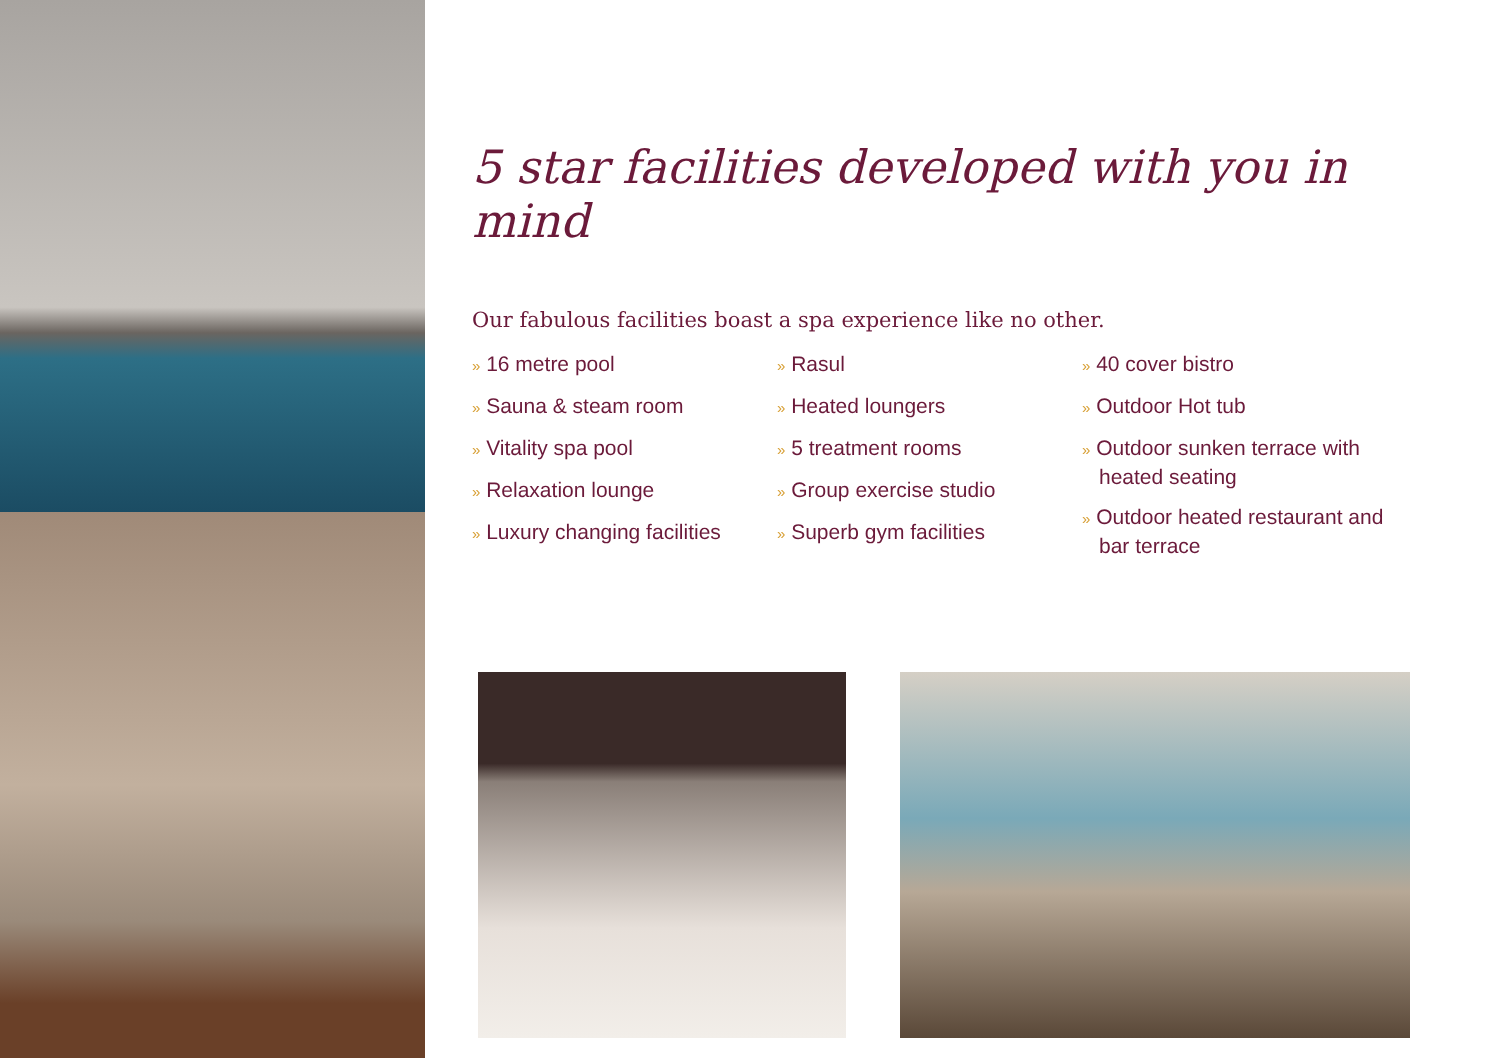5 star facilities developed with you in mind
Our fabulous facilities boast a spa experience like no other.
» 16 metre pool
» Sauna & steam room
» Vitality spa pool
» Relaxation lounge
» Luxury changing facilities
» Rasul
» Heated loungers
» 5 treatment rooms
» Group exercise studio
» Superb gym facilities
» 40 cover bistro
» Outdoor Hot tub
» Outdoor sunken terrace with heated seating
» Outdoor heated restaurant and bar terrace